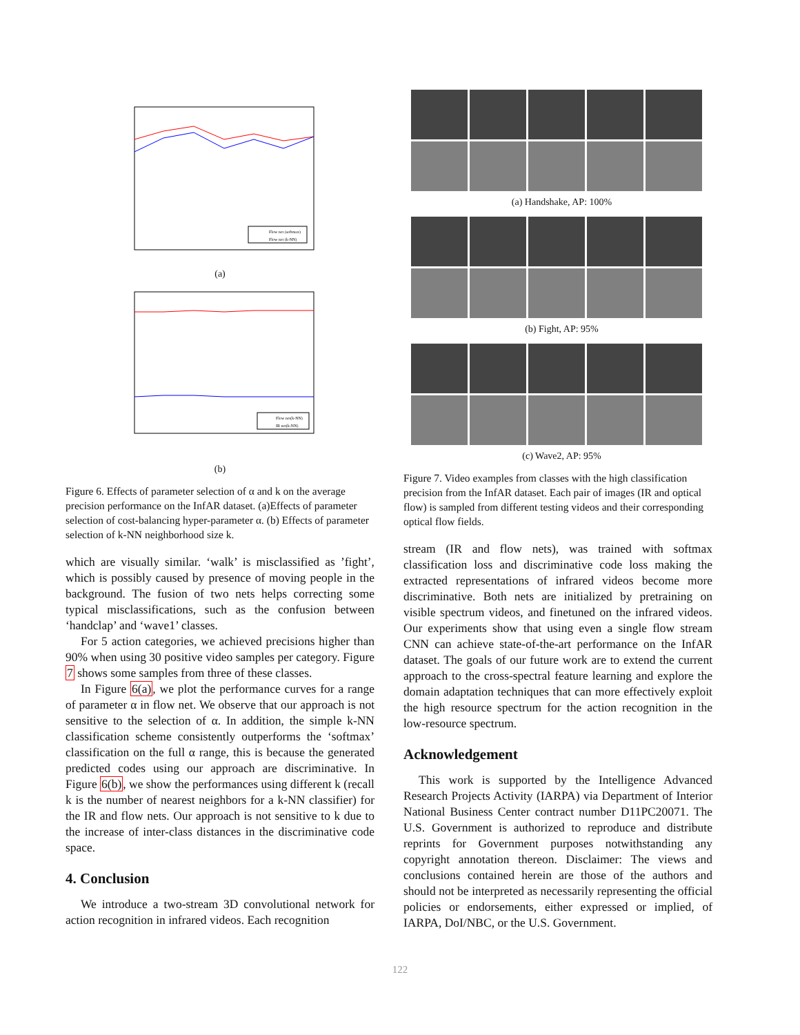Flow net (softmax)
Flow net (k-NN)
(a)
Flow net(k-NN)
IR net(k-NN)
(b)
Figure 6. Effects of parameter selection of α and k on the average precision performance on the InfAR dataset. (a)Effects of parameter selection of cost-balancing hyper-parameter α. (b) Effects of parameter selection of k-NN neighborhood size k.
which are visually similar. ‘walk’ is misclassified as ’fight’, which is possibly caused by presence of moving people in the background. The fusion of two nets helps correcting some typical misclassifications, such as the confusion between ‘handclap’ and ‘wave1’ classes.
For 5 action categories, we achieved precisions higher than 90% when using 30 positive video samples per category. Figure 7 shows some samples from three of these classes.
In Figure 6(a), we plot the performance curves for a range of parameter α in flow net. We observe that our approach is not sensitive to the selection of α. In addition, the simple k-NN classification scheme consistently outperforms the ‘softmax’ classification on the full α range, this is because the generated predicted codes using our approach are discriminative. In Figure 6(b), we show the performances using different k (recall k is the number of nearest neighbors for a k-NN classifier) for the IR and flow nets. Our approach is not sensitive to k due to the increase of inter-class distances in the discriminative code space.
4. Conclusion
We introduce a two-stream 3D convolutional network for action recognition in infrared videos. Each recognition
(a) Handshake, AP: 100%
(b) Fight, AP: 95%
(c) Wave2, AP: 95%
Figure 7. Video examples from classes with the high classification precision from the InfAR dataset. Each pair of images (IR and optical flow) is sampled from different testing videos and their corresponding optical flow fields.
stream (IR and flow nets), was trained with softmax classification loss and discriminative code loss making the extracted representations of infrared videos become more discriminative. Both nets are initialized by pretraining on visible spectrum videos, and finetuned on the infrared videos. Our experiments show that using even a single flow stream CNN can achieve state-of-the-art performance on the InfAR dataset. The goals of our future work are to extend the current approach to the cross-spectral feature learning and explore the domain adaptation techniques that can more effectively exploit the high resource spectrum for the action recognition in the low-resource spectrum.
Acknowledgement
This work is supported by the Intelligence Advanced Research Projects Activity (IARPA) via Department of Interior National Business Center contract number D11PC20071. The U.S. Government is authorized to reproduce and distribute reprints for Government purposes notwithstanding any copyright annotation thereon. Disclaimer: The views and conclusions contained herein are those of the authors and should not be interpreted as necessarily representing the official policies or endorsements, either expressed or implied, of IARPA, DoI/NBC, or the U.S. Government.
122